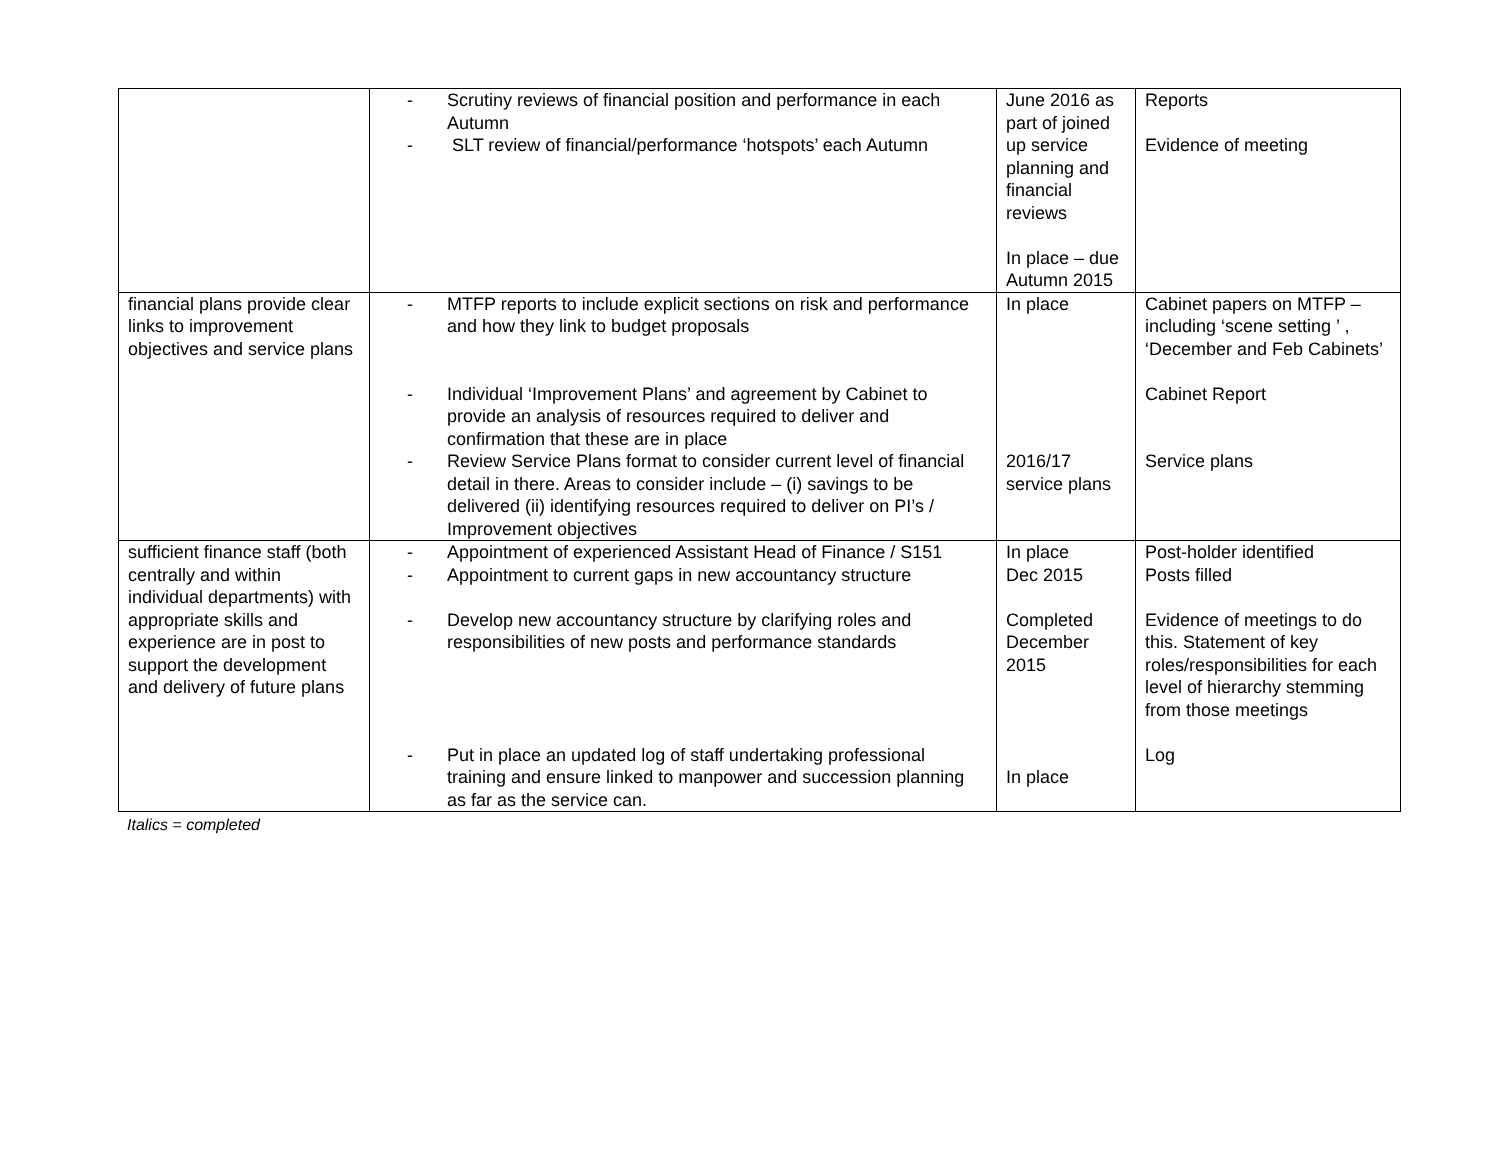| | - Scrutiny reviews of financial position and performance in each Autumn - SLT review of financial/performance ‘hotspots’ each Autumn | June 2016 as part of joined up service planning and financial reviews In place – due Autumn 2015 | Reports Evidence of meeting |
| financial plans provide clear links to improvement objectives and service plans | - MTFP reports to include explicit sections on risk and performance and how they link to budget proposals - Individual ‘Improvement Plans’ and agreement by Cabinet to provide an analysis of resources required to deliver and confirmation that these are in place - Review Service Plans format to consider current level of financial detail in there. Areas to consider include – (i) savings to be delivered (ii) identifying resources required to deliver on PI’s / Improvement objectives | In place 2016/17 service plans | Cabinet papers on MTFP – including ‘scene setting ’ , ‘December and Feb Cabinets’ Cabinet Report Service plans |
| sufficient finance staff (both centrally and within individual departments) with appropriate skills and experience are in post to support the development and delivery of future plans | - Appointment of experienced Assistant Head of Finance / S151 - Appointment to current gaps in new accountancy structure - Develop new accountancy structure by clarifying roles and responsibilities of new posts and performance standards - Put in place an updated log of staff undertaking professional training and ensure linked to manpower and succession planning as far as the service can. | In place Dec 2015 Completed December 2015 In place | Post-holder identified Posts filled Evidence of meetings to do this. Statement of key roles/responsibilities for each level of hierarchy stemming from those meetings Log |
Italics = completed